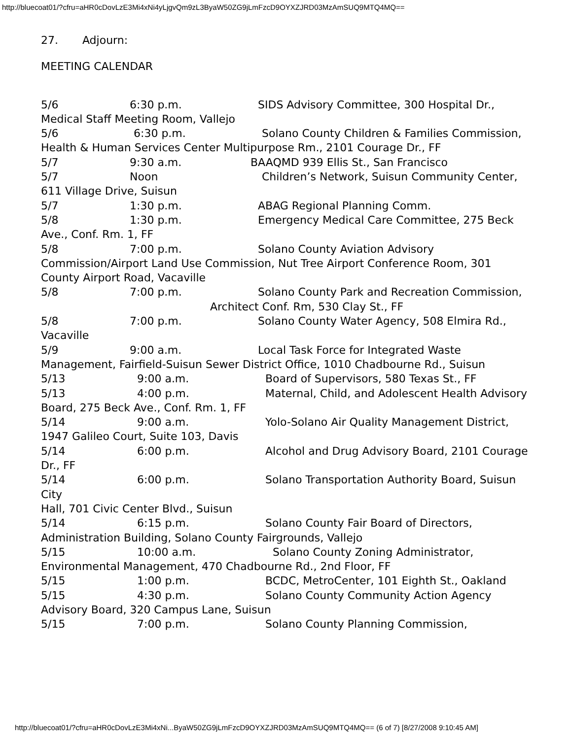http://bluecoat01/?cfru=aHR0cDovLzE3Mi4xNi4yLjgvQm9zL3ByaW50ZG9jLmFzcD9OYXZJRD03MzAmSUQ9MTQ4MQ==
27. Adjourn:
MEETING CALENDAR
5/6 6:30 p.m. SIDS Advisory Committee, 300 Hospital Dr., Medical Staff Meeting Room, Vallejo
5/6 6:30 p.m. Solano County Children & Families Commission, Health & Human Services Center Multipurpose Rm., 2101 Courage Dr., FF
5/7 9:30 a.m. BAAQMD 939 Ellis St., San Francisco
5/7 Noon Children’s Network, Suisun Community Center, 611 Village Drive, Suisun
5/7 1:30 p.m. ABAG Regional Planning Comm.
5/8 1:30 p.m. Emergency Medical Care Committee, 275 Beck Ave., Conf. Rm. 1, FF
5/8 7:00 p.m. Solano County Aviation Advisory Commission/Airport Land Use Commission, Nut Tree Airport Conference Room, 301 County Airport Road, Vacaville
5/8 7:00 p.m. Solano County Park and Recreation Commission,
Architect Conf. Rm, 530 Clay St., FF
5/8 7:00 p.m. Solano County Water Agency, 508 Elmira Rd., Vacaville
5/9 9:00 a.m. Local Task Force for Integrated Waste Management, Fairfield-Suisun Sewer District Office, 1010 Chadbourne Rd., Suisun
5/13 9:00 a.m. Board of Supervisors, 580 Texas St., FF
5/13 4:00 p.m. Maternal, Child, and Adolescent Health Advisory Board, 275 Beck Ave., Conf. Rm. 1, FF
5/14 9:00 a.m. Yolo-Solano Air Quality Management District, 1947 Galileo Court, Suite 103, Davis
5/14 6:00 p.m. Alcohol and Drug Advisory Board, 2101 Courage Dr., FF
5/14 6:00 p.m. Solano Transportation Authority Board, Suisun City
Hall, 701 Civic Center Blvd., Suisun
5/14 6:15 p.m. Solano County Fair Board of Directors, Administration Building, Solano County Fairgrounds, Vallejo
5/15 10:00 a.m. Solano County Zoning Administrator, Environmental Management, 470 Chadbourne Rd., 2nd Floor, FF
5/15 1:00 p.m. BCDC, MetroCenter, 101 Eighth St., Oakland
5/15 4:30 p.m. Solano County Community Action Agency Advisory Board, 320 Campus Lane, Suisun
5/15 7:00 p.m. Solano County Planning Commission,
http://bluecoat01/?cfru=aHR0cDovLzE3Mi4xNi...ByaW50ZG9jLmFzcD9OYXZJRD03MzAmSUQ9MTQ4MQ== (6 of 7) [8/27/2008 9:10:45 AM]